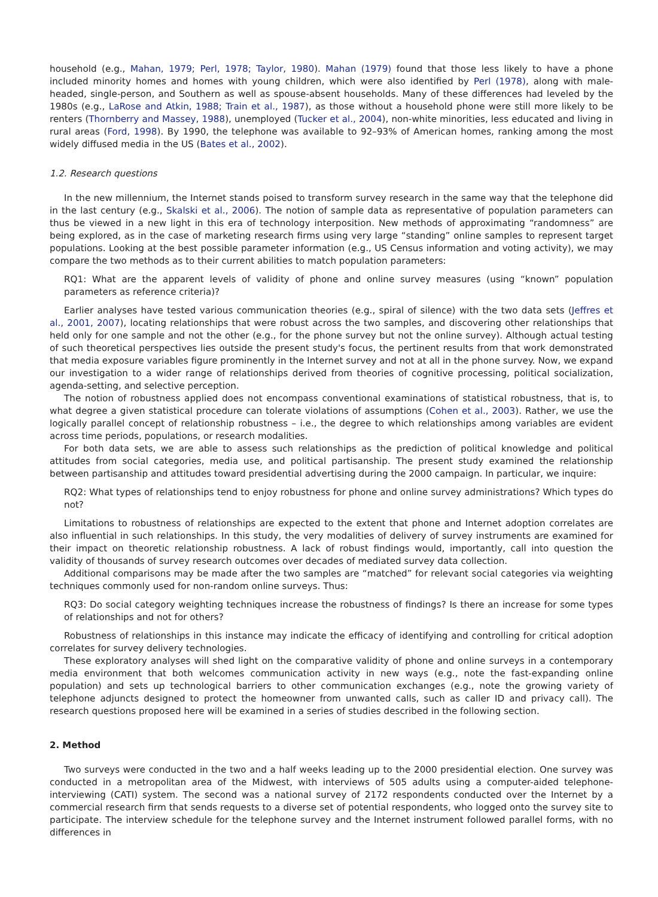household (e.g., Mahan, 1979; Perl, 1978; Taylor, 1980). Mahan (1979) found that those less likely to have a phone included minority homes and homes with young children, which were also identified by Perl (1978), along with male-headed, single-person, and Southern as well as spouse-absent households. Many of these differences had leveled by the 1980s (e.g., LaRose and Atkin, 1988; Train et al., 1987), as those without a household phone were still more likely to be renters (Thornberry and Massey, 1988), unemployed (Tucker et al., 2004), non-white minorities, less educated and living in rural areas (Ford, 1998). By 1990, the telephone was available to 92–93% of American homes, ranking among the most widely diffused media in the US (Bates et al., 2002).
1.2. Research questions
In the new millennium, the Internet stands poised to transform survey research in the same way that the telephone did in the last century (e.g., Skalski et al., 2006). The notion of sample data as representative of population parameters can thus be viewed in a new light in this era of technology interposition. New methods of approximating “randomness” are being explored, as in the case of marketing research firms using very large “standing” online samples to represent target populations. Looking at the best possible parameter information (e.g., US Census information and voting activity), we may compare the two methods as to their current abilities to match population parameters:
RQ1: What are the apparent levels of validity of phone and online survey measures (using “known” population parameters as reference criteria)?
Earlier analyses have tested various communication theories (e.g., spiral of silence) with the two data sets (Jeffres et al., 2001, 2007), locating relationships that were robust across the two samples, and discovering other relationships that held only for one sample and not the other (e.g., for the phone survey but not the online survey). Although actual testing of such theoretical perspectives lies outside the present study's focus, the pertinent results from that work demonstrated that media exposure variables figure prominently in the Internet survey and not at all in the phone survey. Now, we expand our investigation to a wider range of relationships derived from theories of cognitive processing, political socialization, agenda-setting, and selective perception.
The notion of robustness applied does not encompass conventional examinations of statistical robustness, that is, to what degree a given statistical procedure can tolerate violations of assumptions (Cohen et al., 2003). Rather, we use the logically parallel concept of relationship robustness – i.e., the degree to which relationships among variables are evident across time periods, populations, or research modalities.
For both data sets, we are able to assess such relationships as the prediction of political knowledge and political attitudes from social categories, media use, and political partisanship. The present study examined the relationship between partisanship and attitudes toward presidential advertising during the 2000 campaign. In particular, we inquire:
RQ2: What types of relationships tend to enjoy robustness for phone and online survey administrations? Which types do not?
Limitations to robustness of relationships are expected to the extent that phone and Internet adoption correlates are also influential in such relationships. In this study, the very modalities of delivery of survey instruments are examined for their impact on theoretic relationship robustness. A lack of robust findings would, importantly, call into question the validity of thousands of survey research outcomes over decades of mediated survey data collection.
Additional comparisons may be made after the two samples are “matched” for relevant social categories via weighting techniques commonly used for non-random online surveys. Thus:
RQ3: Do social category weighting techniques increase the robustness of findings? Is there an increase for some types of relationships and not for others?
Robustness of relationships in this instance may indicate the efficacy of identifying and controlling for critical adoption correlates for survey delivery technologies.
These exploratory analyses will shed light on the comparative validity of phone and online surveys in a contemporary media environment that both welcomes communication activity in new ways (e.g., note the fast-expanding online population) and sets up technological barriers to other communication exchanges (e.g., note the growing variety of telephone adjuncts designed to protect the homeowner from unwanted calls, such as caller ID and privacy call). The research questions proposed here will be examined in a series of studies described in the following section.
2. Method
Two surveys were conducted in the two and a half weeks leading up to the 2000 presidential election. One survey was conducted in a metropolitan area of the Midwest, with interviews of 505 adults using a computer-aided telephone-interviewing (CATI) system. The second was a national survey of 2172 respondents conducted over the Internet by a commercial research firm that sends requests to a diverse set of potential respondents, who logged onto the survey site to participate. The interview schedule for the telephone survey and the Internet instrument followed parallel forms, with no differences in